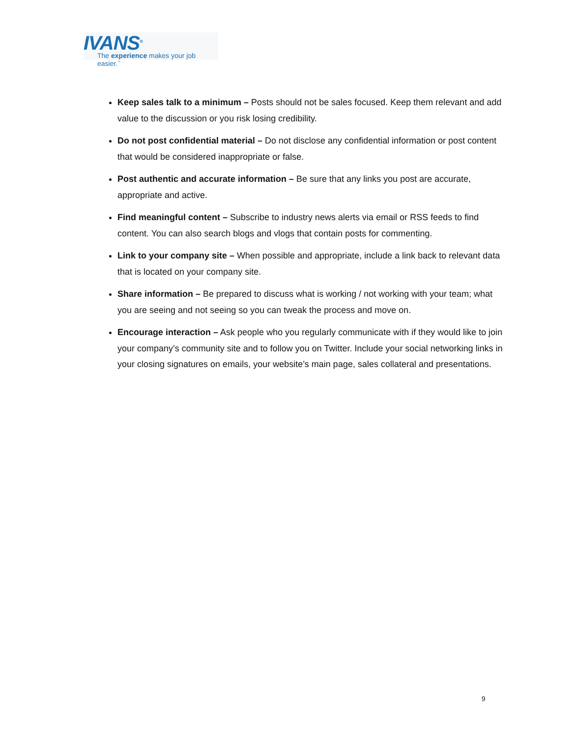IVANS<sup>®</sup>
The experience makes your job easier.<sup>™</sup>
Keep sales talk to a minimum – Posts should not be sales focused. Keep them relevant and add value to the discussion or you risk losing credibility.
Do not post confidential material – Do not disclose any confidential information or post content that would be considered inappropriate or false.
Post authentic and accurate information – Be sure that any links you post are accurate, appropriate and active.
Find meaningful content – Subscribe to industry news alerts via email or RSS feeds to find content. You can also search blogs and vlogs that contain posts for commenting.
Link to your company site – When possible and appropriate, include a link back to relevant data that is located on your company site.
Share information – Be prepared to discuss what is working / not working with your team; what you are seeing and not seeing so you can tweak the process and move on.
Encourage interaction – Ask people who you regularly communicate with if they would like to join your company’s community site and to follow you on Twitter. Include your social networking links in your closing signatures on emails, your website’s main page, sales collateral and presentations.
9